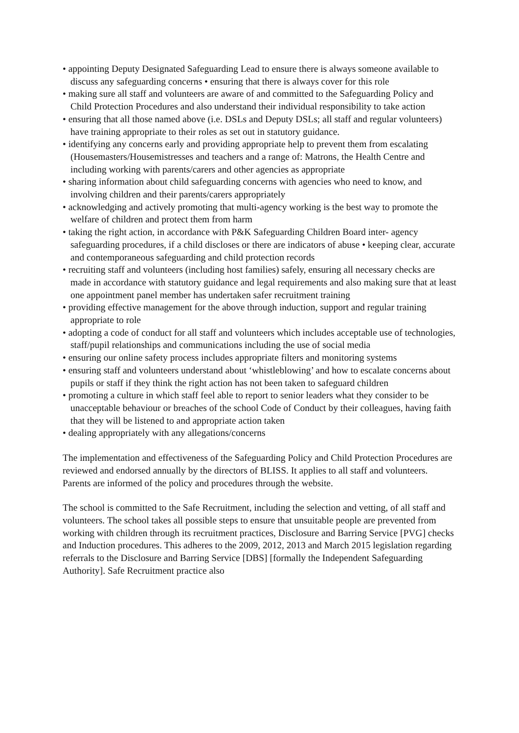• appointing Deputy Designated Safeguarding Lead to ensure there is always someone available to discuss any safeguarding concerns • ensuring that there is always cover for this role
• making sure all staff and volunteers are aware of and committed to the Safeguarding Policy and Child Protection Procedures and also understand their individual responsibility to take action
• ensuring that all those named above (i.e. DSLs and Deputy DSLs; all staff and regular volunteers) have training appropriate to their roles as set out in statutory guidance.
• identifying any concerns early and providing appropriate help to prevent them from escalating (Housemasters/Housemistresses and teachers and a range of: Matrons, the Health Centre and including working with parents/carers and other agencies as appropriate
• sharing information about child safeguarding concerns with agencies who need to know, and involving children and their parents/carers appropriately
• acknowledging and actively promoting that multi-agency working is the best way to promote the welfare of children and protect them from harm
• taking the right action, in accordance with P&K Safeguarding Children Board inter- agency safeguarding procedures, if a child discloses or there are indicators of abuse • keeping clear, accurate and contemporaneous safeguarding and child protection records
• recruiting staff and volunteers (including host families) safely, ensuring all necessary checks are made in accordance with statutory guidance and legal requirements and also making sure that at least one appointment panel member has undertaken safer recruitment training
• providing effective management for the above through induction, support and regular training appropriate to role
• adopting a code of conduct for all staff and volunteers which includes acceptable use of technologies, staff/pupil relationships and communications including the use of social media
• ensuring our online safety process includes appropriate filters and monitoring systems
• ensuring staff and volunteers understand about ‘whistleblowing’ and how to escalate concerns about pupils or staff if they think the right action has not been taken to safeguard children
• promoting a culture in which staff feel able to report to senior leaders what they consider to be unacceptable behaviour or breaches of the school Code of Conduct by their colleagues, having faith that they will be listened to and appropriate action taken
• dealing appropriately with any allegations/concerns
The implementation and effectiveness of the Safeguarding Policy and Child Protection Procedures are reviewed and endorsed annually by the directors of BLISS. It applies to all staff and volunteers. Parents are informed of the policy and procedures through the website.
The school is committed to the Safe Recruitment, including the selection and vetting, of all staff and volunteers. The school takes all possible steps to ensure that unsuitable people are prevented from working with children through its recruitment practices, Disclosure and Barring Service [PVG] checks and Induction procedures. This adheres to the 2009, 2012, 2013 and March 2015 legislation regarding referrals to the Disclosure and Barring Service [DBS] [formally the Independent Safeguarding Authority]. Safe Recruitment practice also